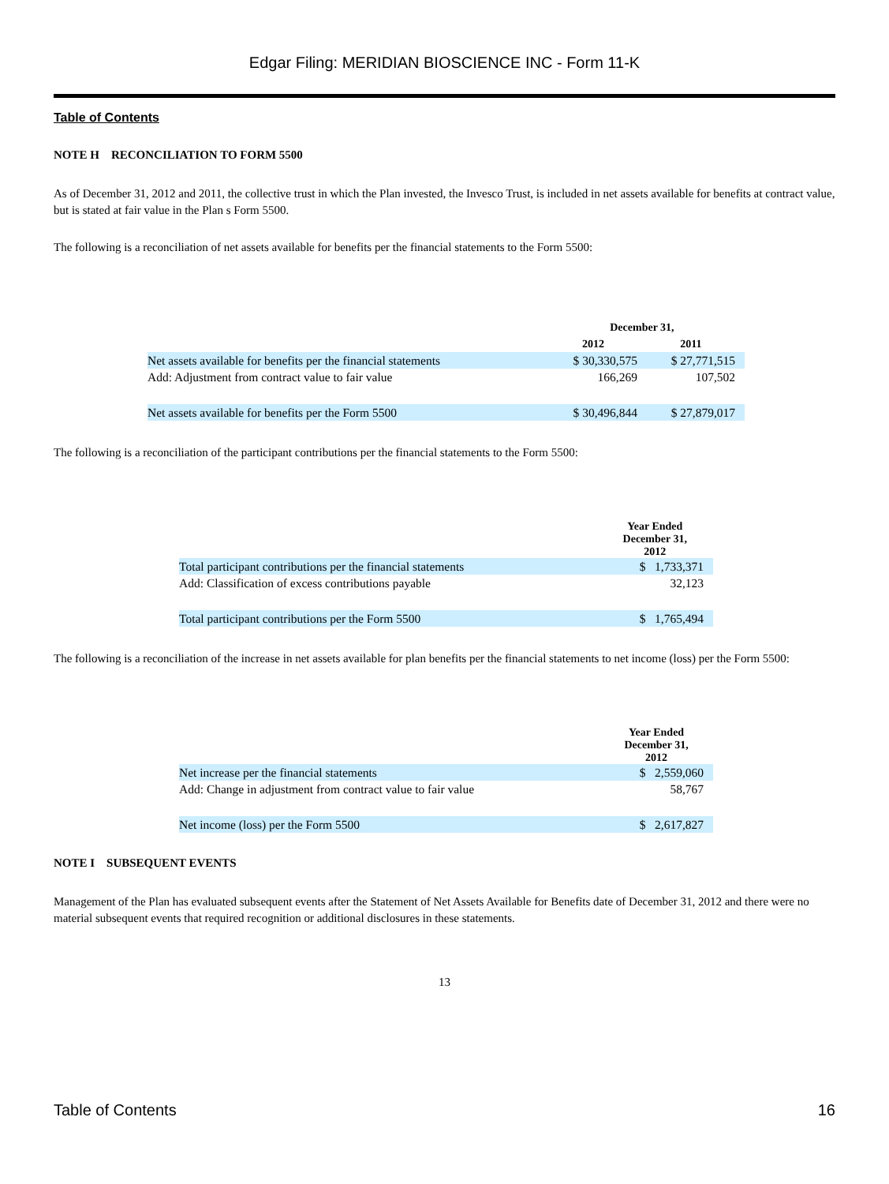Edgar Filing: MERIDIAN BIOSCIENCE INC - Form 11-K
Table of Contents
NOTE H RECONCILIATION TO FORM 5500
As of December 31, 2012 and 2011, the collective trust in which the Plan invested, the Invesco Trust, is included in net assets available for benefits at contract value, but is stated at fair value in the Plan s Form 5500.
The following is a reconciliation of net assets available for benefits per the financial statements to the Form 5500:
| | December 31, | |
| --- | --- | --- |
| | 2012 | 2011 |
| Net assets available for benefits per the financial statements | $ 30,330,575 | $ 27,771,515 |
| Add: Adjustment from contract value to fair value | 166,269 | 107,502 |
| Net assets available for benefits per the Form 5500 | $ 30,496,844 | $ 27,879,017 |
The following is a reconciliation of the participant contributions per the financial statements to the Form 5500:
| | Year Ended December 31, 2012 |
| --- | --- |
| Total participant contributions per the financial statements | $ 1,733,371 |
| Add: Classification of excess contributions payable | 32,123 |
| Total participant contributions per the Form 5500 | $ 1,765,494 |
The following is a reconciliation of the increase in net assets available for plan benefits per the financial statements to net income (loss) per the Form 5500:
| | Year Ended December 31, 2012 |
| --- | --- |
| Net increase per the financial statements | $ 2,559,060 |
| Add: Change in adjustment from contract value to fair value | 58,767 |
| Net income (loss) per the Form 5500 | $ 2,617,827 |
NOTE I SUBSEQUENT EVENTS
Management of the Plan has evaluated subsequent events after the Statement of Net Assets Available for Benefits date of December 31, 2012 and there were no material subsequent events that required recognition or additional disclosures in these statements.
13
Table of Contents 16